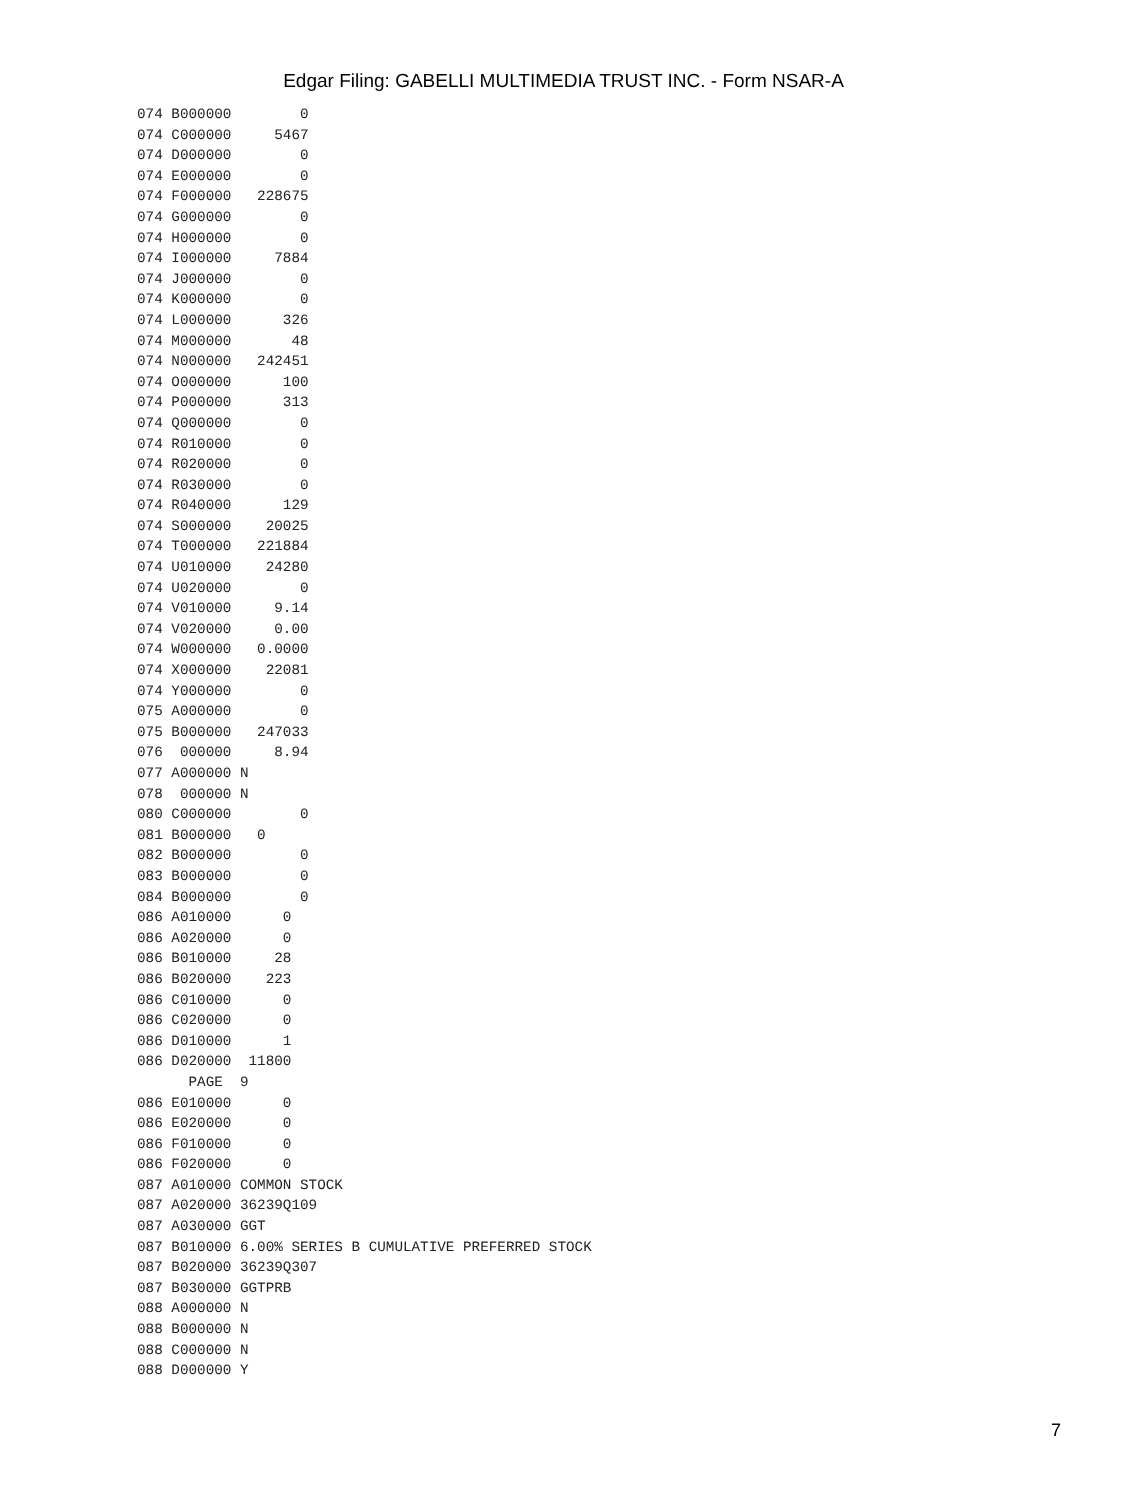Edgar Filing: GABELLI MULTIMEDIA TRUST INC. - Form NSAR-A
074 B000000        0
074 C000000     5467
074 D000000        0
074 E000000        0
074 F000000   228675
074 G000000        0
074 H000000        0
074 I000000     7884
074 J000000        0
074 K000000        0
074 L000000      326
074 M000000       48
074 N000000   242451
074 O000000      100
074 P000000      313
074 Q000000        0
074 R010000        0
074 R020000        0
074 R030000        0
074 R040000      129
074 S000000    20025
074 T000000   221884
074 U010000    24280
074 U020000        0
074 V010000     9.14
074 V020000     0.00
074 W000000   0.0000
074 X000000    22081
074 Y000000        0
075 A000000        0
075 B000000   247033
076  000000     8.94
077 A000000 N
078  000000 N
080 C000000        0
081 B000000   0
082 B000000        0
083 B000000        0
084 B000000        0
086 A010000      0
086 A020000      0
086 B010000     28
086 B020000    223
086 C010000      0
086 C020000      0
086 D010000      1
086 D020000  11800
      PAGE  9
086 E010000      0
086 E020000      0
086 F010000      0
086 F020000      0
087 A010000 COMMON STOCK
087 A020000 36239Q109
087 A030000 GGT
087 B010000 6.00% SERIES B CUMULATIVE PREFERRED STOCK
087 B020000 36239Q307
087 B030000 GGTPRB
088 A000000 N
088 B000000 N
088 C000000 N
088 D000000 Y
7